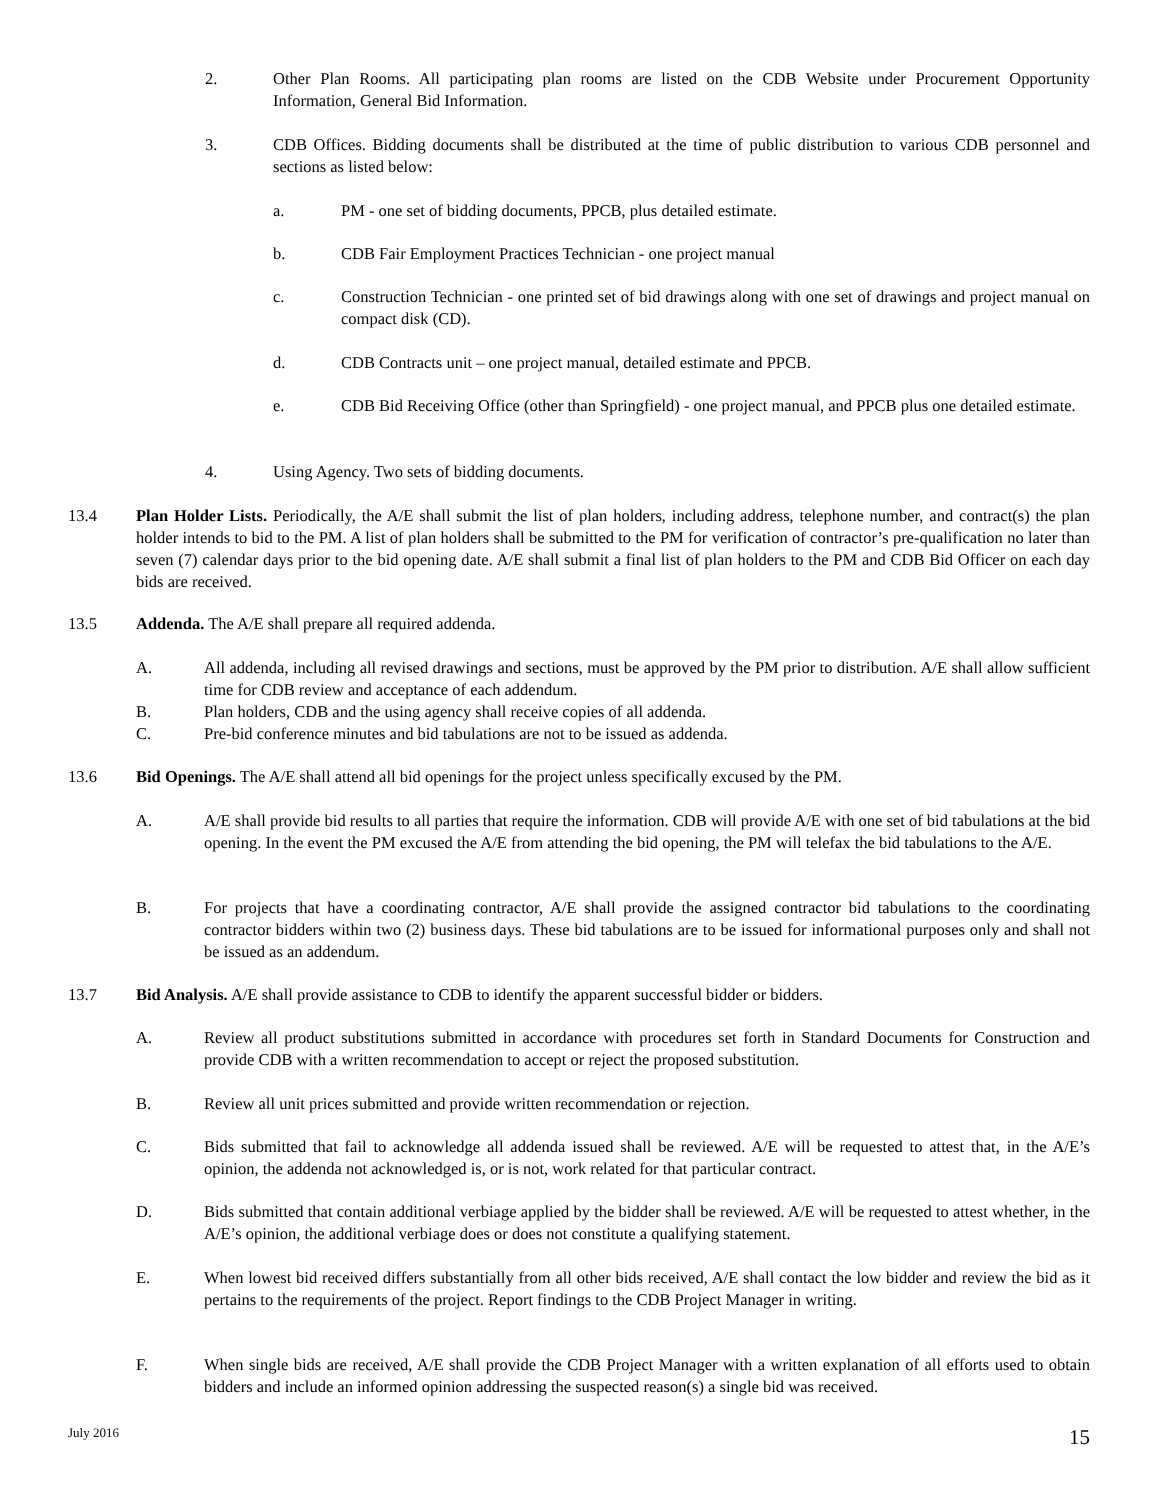2. Other Plan Rooms. All participating plan rooms are listed on the CDB Website under Procurement Opportunity Information, General Bid Information.
3. CDB Offices. Bidding documents shall be distributed at the time of public distribution to various CDB personnel and sections as listed below:
a. PM - one set of bidding documents, PPCB, plus detailed estimate.
b. CDB Fair Employment Practices Technician - one project manual
c. Construction Technician - one printed set of bid drawings along with one set of drawings and project manual on compact disk (CD).
d. CDB Contracts unit – one project manual, detailed estimate and PPCB.
e. CDB Bid Receiving Office (other than Springfield) - one project manual, and PPCB plus one detailed estimate.
4. Using Agency. Two sets of bidding documents.
13.4 Plan Holder Lists. Periodically, the A/E shall submit the list of plan holders, including address, telephone number, and contract(s) the plan holder intends to bid to the PM. A list of plan holders shall be submitted to the PM for verification of contractor’s pre-qualification no later than seven (7) calendar days prior to the bid opening date. A/E shall submit a final list of plan holders to the PM and CDB Bid Officer on each day bids are received.
13.5 Addenda. The A/E shall prepare all required addenda.
A. All addenda, including all revised drawings and sections, must be approved by the PM prior to distribution. A/E shall allow sufficient time for CDB review and acceptance of each addendum.
B. Plan holders, CDB and the using agency shall receive copies of all addenda.
C. Pre-bid conference minutes and bid tabulations are not to be issued as addenda.
13.6 Bid Openings. The A/E shall attend all bid openings for the project unless specifically excused by the PM.
A. A/E shall provide bid results to all parties that require the information. CDB will provide A/E with one set of bid tabulations at the bid opening. In the event the PM excused the A/E from attending the bid opening, the PM will telefax the bid tabulations to the A/E.
B. For projects that have a coordinating contractor, A/E shall provide the assigned contractor bid tabulations to the coordinating contractor bidders within two (2) business days. These bid tabulations are to be issued for informational purposes only and shall not be issued as an addendum.
13.7 Bid Analysis. A/E shall provide assistance to CDB to identify the apparent successful bidder or bidders.
A. Review all product substitutions submitted in accordance with procedures set forth in Standard Documents for Construction and provide CDB with a written recommendation to accept or reject the proposed substitution.
B. Review all unit prices submitted and provide written recommendation or rejection.
C. Bids submitted that fail to acknowledge all addenda issued shall be reviewed. A/E will be requested to attest that, in the A/E’s opinion, the addenda not acknowledged is, or is not, work related for that particular contract.
D. Bids submitted that contain additional verbiage applied by the bidder shall be reviewed. A/E will be requested to attest whether, in the A/E’s opinion, the additional verbiage does or does not constitute a qualifying statement.
E. When lowest bid received differs substantially from all other bids received, A/E shall contact the low bidder and review the bid as it pertains to the requirements of the project. Report findings to the CDB Project Manager in writing.
F. When single bids are received, A/E shall provide the CDB Project Manager with a written explanation of all efforts used to obtain bidders and include an informed opinion addressing the suspected reason(s) a single bid was received.
July 2016 15